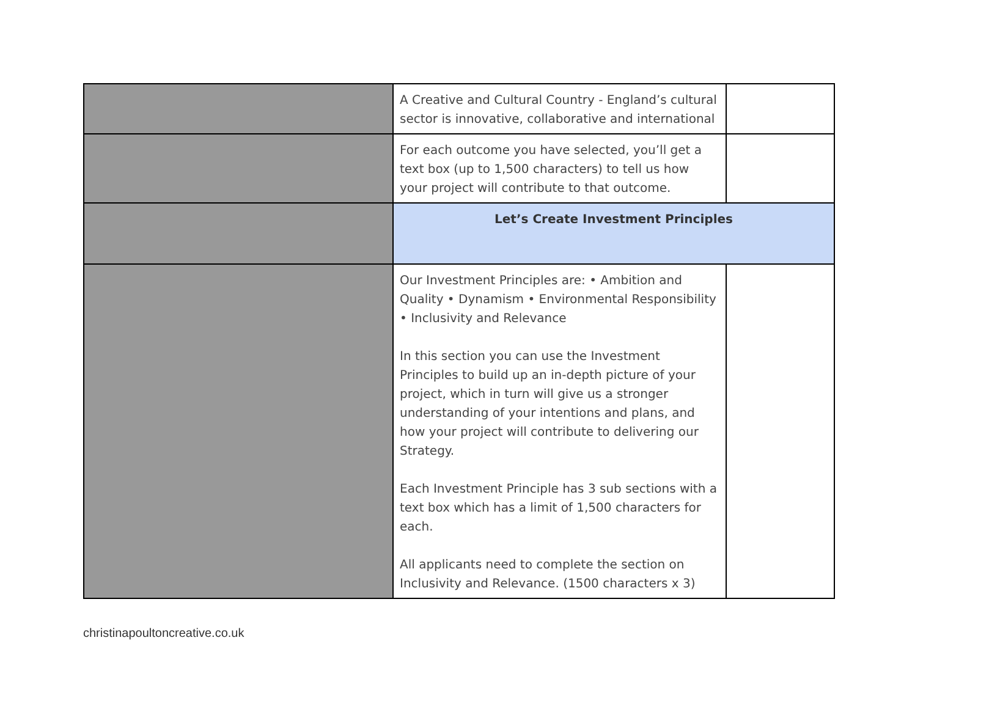| | A Creative and Cultural Country - England’s cultural sector is innovative, collaborative and international | |
| | For each outcome you have selected, you’ll get a text box (up to 1,500 characters) to tell us how your project will contribute to that outcome. | |
| | Let’s Create Investment Principles | |
| | Our Investment Principles are: • Ambition and Quality • Dynamism • Environmental Responsibility • Inclusivity and Relevance In this section you can use the Investment Principles to build up an in-depth picture of your project, which in turn will give us a stronger understanding of your intentions and plans, and how your project will contribute to delivering our Strategy. Each Investment Principle has 3 sub sections with a text box which has a limit of 1,500 characters for each. All applicants need to complete the section on Inclusivity and Relevance. (1500 characters x 3) | |
christinapoultoncreative.co.uk